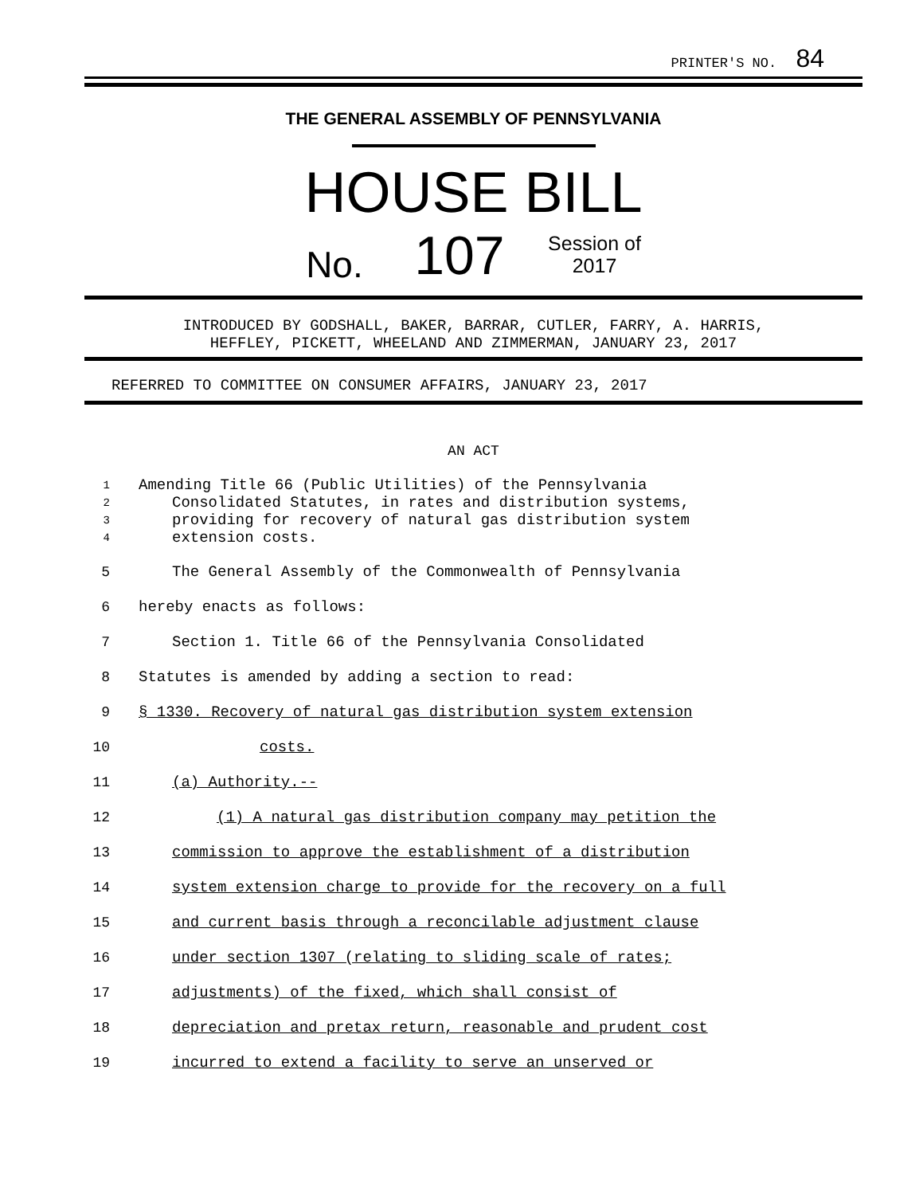PRINTER'S NO. 84
THE GENERAL ASSEMBLY OF PENNSYLVANIA
HOUSE BILL
No. 107 Session of
2017
INTRODUCED BY GODSHALL, BAKER, BARRAR, CUTLER, FARRY, A. HARRIS,
HEFFLEY, PICKETT, WHEELAND AND ZIMMERMAN, JANUARY 23, 2017
REFERRED TO COMMITTEE ON CONSUMER AFFAIRS, JANUARY 23, 2017
AN ACT
1 Amending Title 66 (Public Utilities) of the Pennsylvania
2 Consolidated Statutes, in rates and distribution systems,
3 providing for recovery of natural gas distribution system
4 extension costs.
5 The General Assembly of the Commonwealth of Pennsylvania
6 hereby enacts as follows:
7 Section 1. Title 66 of the Pennsylvania Consolidated
8 Statutes is amended by adding a section to read:
9 § 1330. Recovery of natural gas distribution system extension
10 costs.
11 (a) Authority.--
12 (1) A natural gas distribution company may petition the
13 commission to approve the establishment of a distribution
14 system extension charge to provide for the recovery on a full
15 and current basis through a reconcilable adjustment clause
16 under section 1307 (relating to sliding scale of rates;
17 adjustments) of the fixed, which shall consist of
18 depreciation and pretax return, reasonable and prudent cost
19 incurred to extend a facility to serve an unserved or